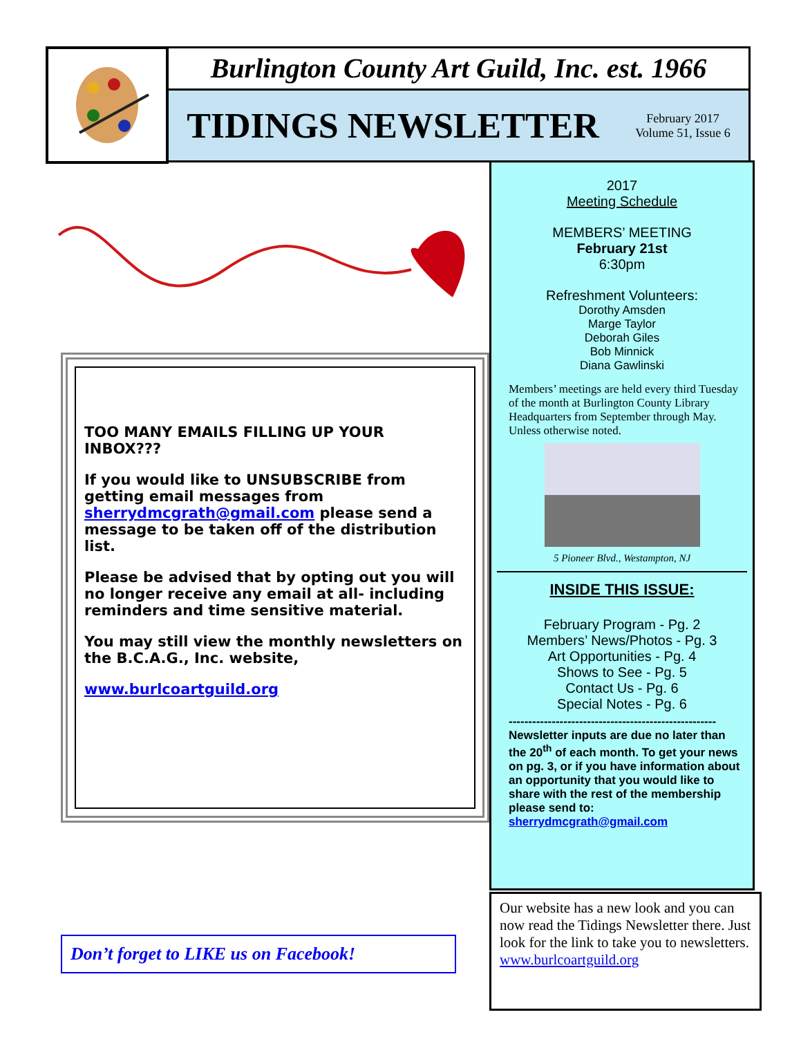Burlington County Art Guild, Inc. est. 1966
TIDINGS NEWSLETTER
February 2017
Volume 51, Issue 6
TOO MANY EMAILS FILLING UP YOUR INBOX???
If you would like to UNSUBSCRIBE from getting email messages from sherrydmcgrath@gmail.com please send a message to be taken off of the distribution list.
Please be advised that by opting out you will no longer receive any email at all- including reminders and time sensitive material.
You may still view the monthly newsletters on the B.C.A.G., Inc. website,
www.burlcoartguild.org
2017
Meeting Schedule
MEMBERS’ MEETING
February 21st
6:30pm
Refreshment Volunteers:
Dorothy Amsden
Marge Taylor
Deborah Giles
Bob Minnick
Diana Gawlinski
Members’ meetings are held every third Tuesday of the month at Burlington County Library Headquarters from September through May. Unless otherwise noted.
5 Pioneer Blvd., Westampton, NJ
INSIDE THIS ISSUE:
February Program - Pg. 2
Members’ News/Photos - Pg. 3
Art Opportunities - Pg. 4
Shows to See - Pg. 5
Contact Us - Pg. 6
Special Notes - Pg. 6
-----------------------------------------------------
Newsletter inputs are due no later than the 20<sup>th</sup> of each month. To get your news on pg. 3, or if you have information about an opportunity that you would like to share with the rest of the membership please send to: sherrydmcgrath@gmail.com
Don’t forget to LIKE us on Facebook!
Our website has a new look and you can now read the Tidings Newsletter there. Just look for the link to take you to newsletters. www.burlcoartguild.org